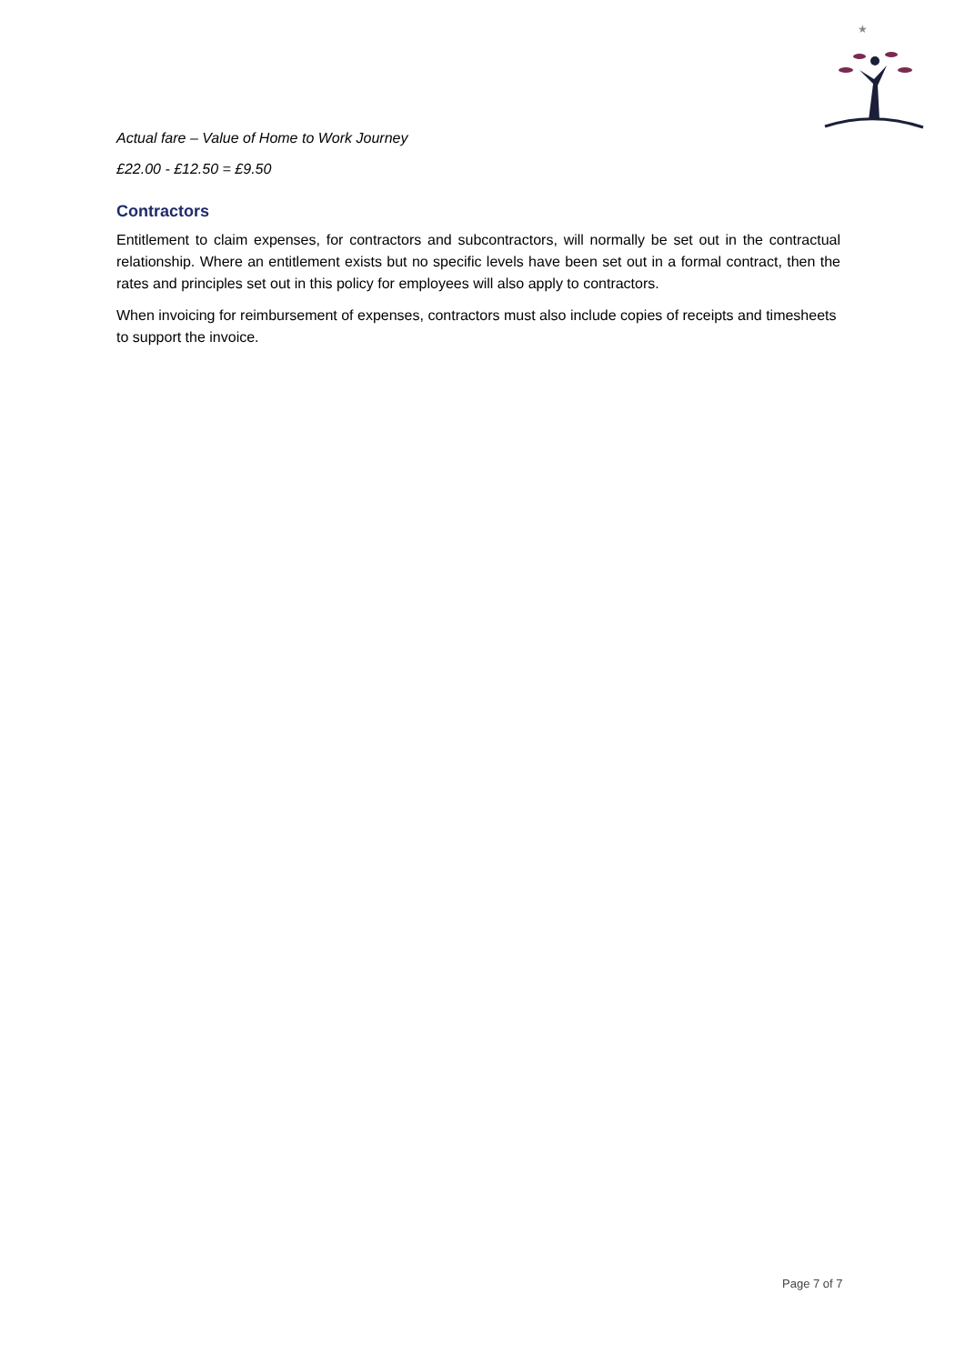★
Actual fare – Value of Home to Work Journey
£22.00 - £12.50 = £9.50
Contractors
Entitlement to claim expenses, for contractors and subcontractors, will normally be set out in the contractual relationship. Where an entitlement exists but no specific levels have been set out in a formal contract, then the rates and principles set out in this policy for employees will also apply to contractors.
When invoicing for reimbursement of expenses, contractors must also include copies of receipts and timesheets to support the invoice.
Page 7 of 7